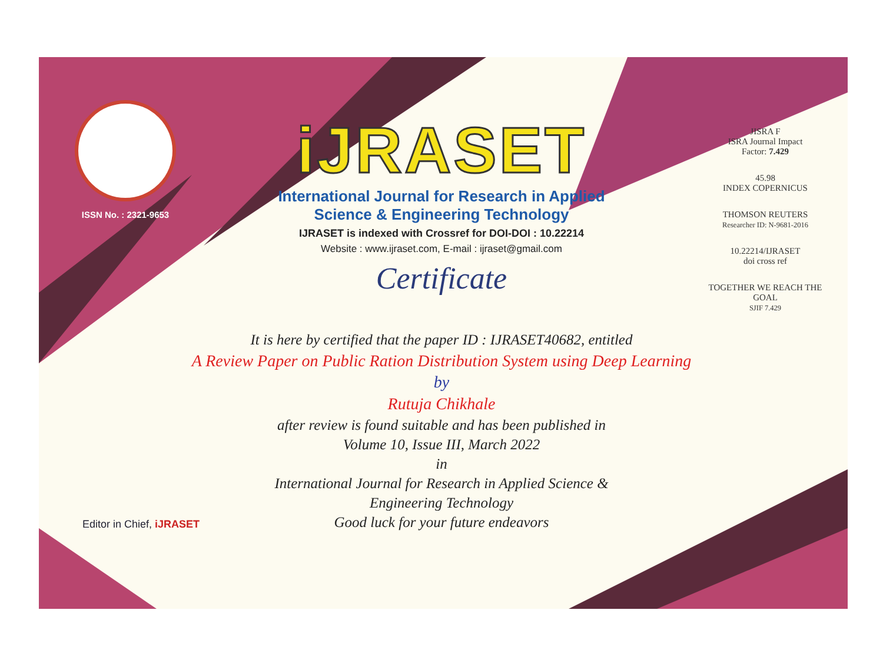ISSN No. : 2321-9653
iJRASET
International Journal for Research in Applied
Science & Engineering Technology
IJRASET is indexed with Crossref for DOI-DOI : 10.22214
Website : www.ijraset.com, E-mail : ijraset@gmail.com
Certificate
It is here by certified that the paper ID : IJRASET40682, entitled
A Review Paper on Public Ration Distribution System using Deep Learning
by
Rutuja Chikhale
after review is found suitable and has been published in
Volume 10, Issue III, March 2022
in
International Journal for Research in Applied Science &
Engineering Technology
Good luck for your future endeavors
JISRA F
ISRA Journal Impact
Factor: 7.429
45.98
INDEX COPERNICUS
THOMSON REUTERS
Researcher ID: N-9681-2016
10.22214/IJRASET
doi cross ref
TOGETHER WE REACH THE GOAL
SJIF 7.429
Editor in Chief, iJRASET